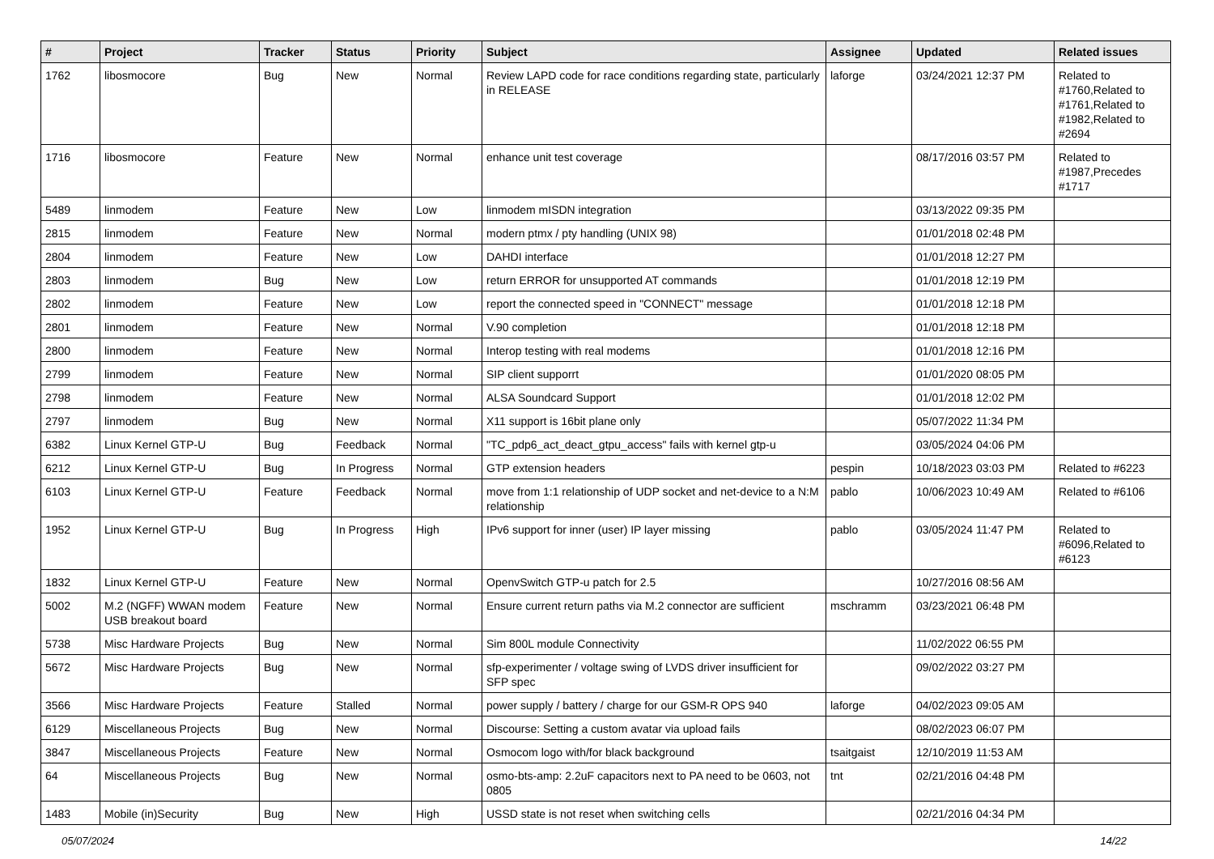| # | Project | Tracker | Status | Priority | Subject | Assignee | Updated | Related issues |
| --- | --- | --- | --- | --- | --- | --- | --- | --- |
| 1762 | libosmocore | Bug | New | Normal | Review LAPD code for race conditions regarding state, particularly in RELEASE | laforge | 03/24/2021 12:37 PM | Related to #1760,Related to #1761,Related to #1982,Related to #2694 |
| 1716 | libosmocore | Feature | New | Normal | enhance unit test coverage | | 08/17/2016 03:57 PM | Related to #1987,Precedes #1717 |
| 5489 | linmodem | Feature | New | Low | linmodem mISDN integration | | 03/13/2022 09:35 PM | |
| 2815 | linmodem | Feature | New | Normal | modern ptmx / pty handling (UNIX 98) | | 01/01/2018 02:48 PM | |
| 2804 | linmodem | Feature | New | Low | DAHDI interface | | 01/01/2018 12:27 PM | |
| 2803 | linmodem | Bug | New | Low | return ERROR for unsupported AT commands | | 01/01/2018 12:19 PM | |
| 2802 | linmodem | Feature | New | Low | report the connected speed in "CONNECT" message | | 01/01/2018 12:18 PM | |
| 2801 | linmodem | Feature | New | Normal | V.90 completion | | 01/01/2018 12:18 PM | |
| 2800 | linmodem | Feature | New | Normal | Interop testing with real modems | | 01/01/2018 12:16 PM | |
| 2799 | linmodem | Feature | New | Normal | SIP client supporrt | | 01/01/2020 08:05 PM | |
| 2798 | linmodem | Feature | New | Normal | ALSA Soundcard Support | | 01/01/2018 12:02 PM | |
| 2797 | linmodem | Bug | New | Normal | X11 support is 16bit plane only | | 05/07/2022 11:34 PM | |
| 6382 | Linux Kernel GTP-U | Bug | Feedback | Normal | "TC_pdp6_act_deact_gtpu_access" fails with kernel gtp-u | | 03/05/2024 04:06 PM | |
| 6212 | Linux Kernel GTP-U | Bug | In Progress | Normal | GTP extension headers | pespin | 10/18/2023 03:03 PM | Related to #6223 |
| 6103 | Linux Kernel GTP-U | Feature | Feedback | Normal | move from 1:1 relationship of UDP socket and net-device to a N:M relationship | pablo | 10/06/2023 10:49 AM | Related to #6106 |
| 1952 | Linux Kernel GTP-U | Bug | In Progress | High | IPv6 support for inner (user) IP layer missing | pablo | 03/05/2024 11:47 PM | Related to #6096,Related to #6123 |
| 1832 | Linux Kernel GTP-U | Feature | New | Normal | OpenvSwitch GTP-u patch for 2.5 | | 10/27/2016 08:56 AM | |
| 5002 | M.2 (NGFF) WWAN modem USB breakout board | Feature | New | Normal | Ensure current return paths via M.2 connector are sufficient | mschramm | 03/23/2021 06:48 PM | |
| 5738 | Misc Hardware Projects | Bug | New | Normal | Sim 800L module Connectivity | | 11/02/2022 06:55 PM | |
| 5672 | Misc Hardware Projects | Bug | New | Normal | sfp-experimenter / voltage swing of LVDS driver insufficient for SFP spec | | 09/02/2022 03:27 PM | |
| 3566 | Misc Hardware Projects | Feature | Stalled | Normal | power supply / battery / charge for our GSM-R OPS 940 | laforge | 04/02/2023 09:05 AM | |
| 6129 | Miscellaneous Projects | Bug | New | Normal | Discourse: Setting a custom avatar via upload fails | | 08/02/2023 06:07 PM | |
| 3847 | Miscellaneous Projects | Feature | New | Normal | Osmocom logo with/for black background | tsaitgaist | 12/10/2019 11:53 AM | |
| 64 | Miscellaneous Projects | Bug | New | Normal | osmo-bts-amp: 2.2uF capacitors next to PA need to be 0603, not 0805 | tnt | 02/21/2016 04:48 PM | |
| 1483 | Mobile (in)Security | Bug | New | High | USSD state is not reset when switching cells | | 02/21/2016 04:34 PM | |
05/07/2024 14/22